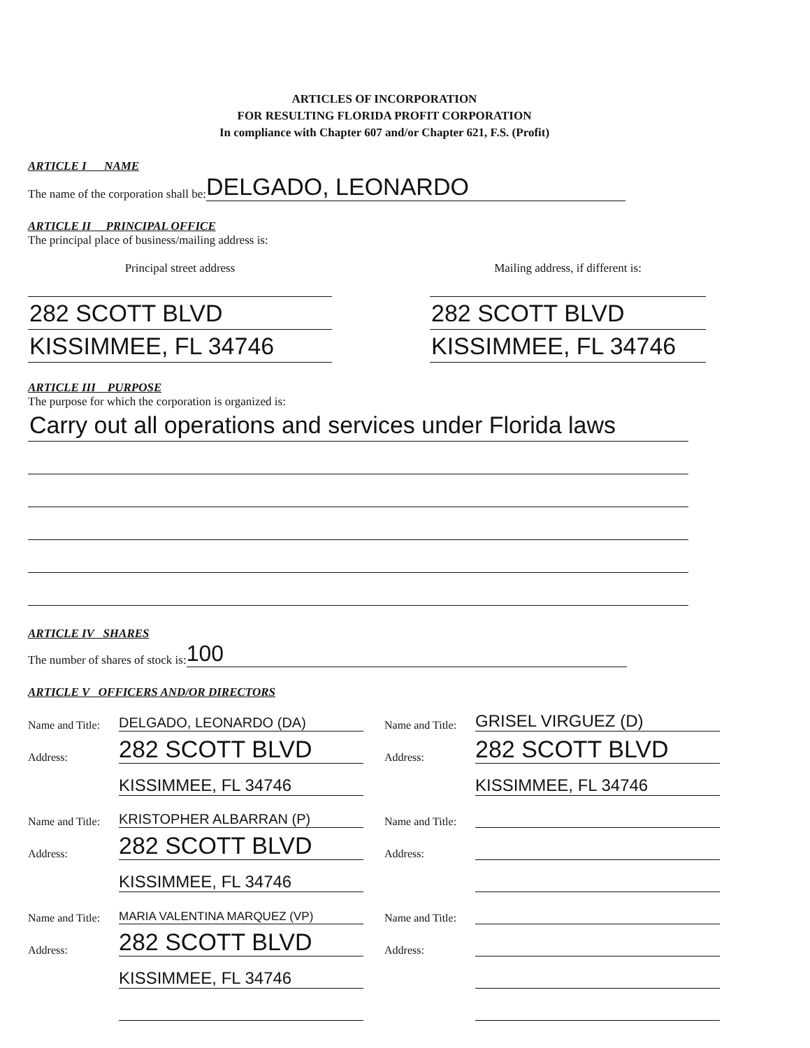ARTICLES OF INCORPORATION
FOR RESULTING FLORIDA PROFIT CORPORATION
In compliance with Chapter 607 and/or Chapter 621, F.S. (Profit)
ARTICLE I NAME
The name of the corporation shall be: DELGADO, LEONARDO
ARTICLE II PRINCIPAL OFFICE
The principal place of business/mailing address is:
Principal street address
282 SCOTT BLVD
KISSIMMEE, FL 34746
Mailing address, if different is:
282 SCOTT BLVD
KISSIMMEE, FL 34746
ARTICLE III PURPOSE
The purpose for which the corporation is organized is:
Carry out all operations and services under Florida laws
ARTICLE IV SHARES
The number of shares of stock is: 100
ARTICLE V OFFICERS AND/OR DIRECTORS
Name and Title: DELGADO, LEONARDO (DA)
Address: 282 SCOTT BLVD
KISSIMMEE, FL 34746
Name and Title: KRISTOPHER ALBARRAN (P)
Address: 282 SCOTT BLVD
KISSIMMEE, FL 34746
Name and Title: MARIA VALENTINA MARQUEZ (VP)
Address: 282 SCOTT BLVD
KISSIMMEE, FL 34746
Name and Title: GRISEL VIRGUEZ (D)
Address: 282 SCOTT BLVD
KISSIMMEE, FL 34746
Name and Title:
Address:
Name and Title:
Address: